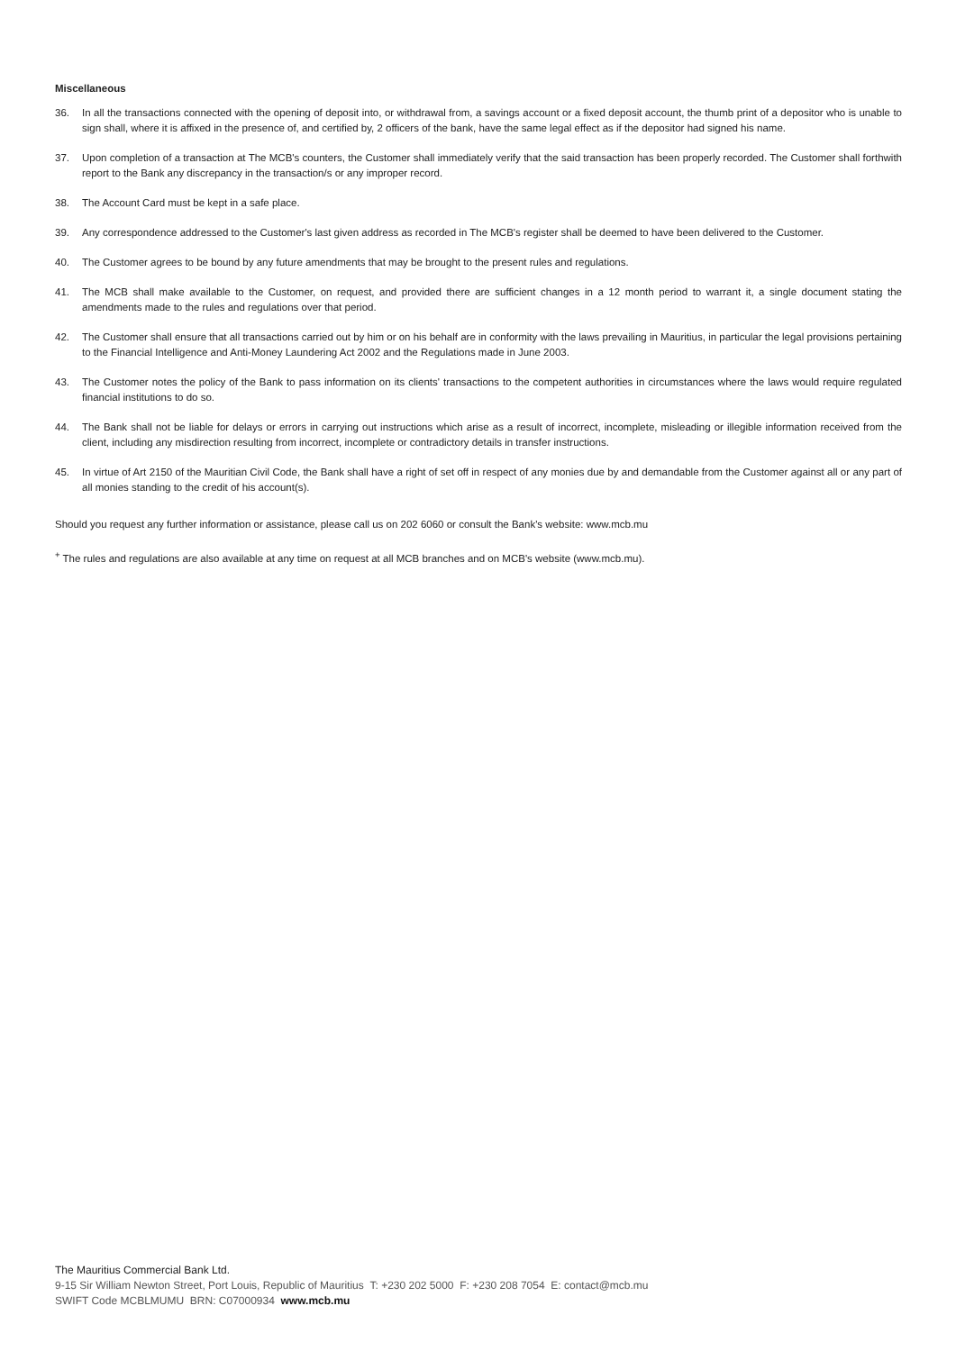Miscellaneous
36. In all the transactions connected with the opening of deposit into, or withdrawal from, a savings account or a fixed deposit account, the thumb print of a depositor who is unable to sign shall, where it is affixed in the presence of, and certified by, 2 officers of the bank, have the same legal effect as if the depositor had signed his name.
37. Upon completion of a transaction at The MCB's counters, the Customer shall immediately verify that the said transaction has been properly recorded. The Customer shall forthwith report to the Bank any discrepancy in the transaction/s or any improper record.
38. The Account Card must be kept in a safe place.
39. Any correspondence addressed to the Customer's last given address as recorded in The MCB's register shall be deemed to have been delivered to the Customer.
40. The Customer agrees to be bound by any future amendments that may be brought to the present rules and regulations.
41. The MCB shall make available to the Customer, on request, and provided there are sufficient changes in a 12 month period to warrant it, a single document stating the amendments made to the rules and regulations over that period.
42. The Customer shall ensure that all transactions carried out by him or on his behalf are in conformity with the laws prevailing in Mauritius, in particular the legal provisions pertaining to the Financial Intelligence and Anti-Money Laundering Act 2002 and the Regulations made in June 2003.
43. The Customer notes the policy of the Bank to pass information on its clients' transactions to the competent authorities in circumstances where the laws would require regulated financial institutions to do so.
44. The Bank shall not be liable for delays or errors in carrying out instructions which arise as a result of incorrect, incomplete, misleading or illegible information received from the client, including any misdirection resulting from incorrect, incomplete or contradictory details in transfer instructions.
45. In virtue of Art 2150 of the Mauritian Civil Code, the Bank shall have a right of set off in respect of any monies due by and demandable from the Customer against all or any part of all monies standing to the credit of his account(s).
Should you request any further information or assistance, please call us on 202 6060 or consult the Bank's website: www.mcb.mu
<sup>+</sup> The rules and regulations are also available at any time on request at all MCB branches and on MCB's website (www.mcb.mu).
The Mauritius Commercial Bank Ltd.
9-15 Sir William Newton Street, Port Louis, Republic of Mauritius T: +230 202 5000 F: +230 208 7054 E: contact@mcb.mu
SWIFT Code MCBLMUMU BRN: C07000934 www.mcb.mu